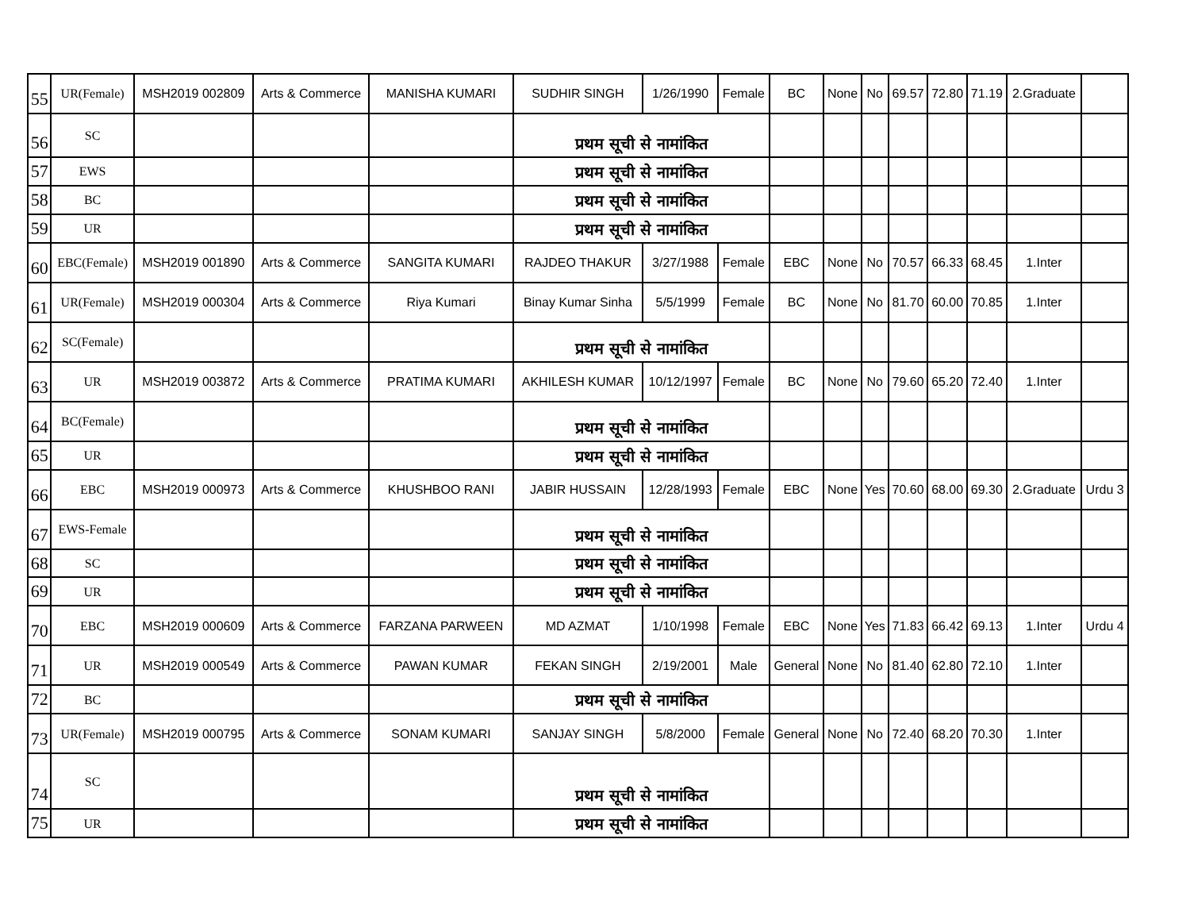| 55 | UR(Female) | MSH2019 002809 | Arts & Commerce | MANISHA KUMARI | SUDHIR SINGH | 1/26/1990 | Female | BC | None | No | 69.57 | 72.80 | 71.19 | 2.Graduate | |
| 56 | SC | | | | प्रथम सूची से नामांकित | | | | | | | | | | |
| 57 | EWS | | | | प्रथम सूची से नामांकित | | | | | | | | | | |
| 58 | BC | | | | प्रथम सूची से नामांकित | | | | | | | | | | |
| 59 | UR | | | | प्रथम सूची से नामांकित | | | | | | | | | | |
| 60 | EBC(Female) | MSH2019 001890 | Arts & Commerce | SANGITA KUMARI | RAJDEO THAKUR | 3/27/1988 | Female | EBC | None | No | 70.57 | 66.33 | 68.45 | 1.Inter | |
| 61 | UR(Female) | MSH2019 000304 | Arts & Commerce | Riya Kumari | Binay Kumar Sinha | 5/5/1999 | Female | BC | None | No | 81.70 | 60.00 | 70.85 | 1.Inter | |
| 62 | SC(Female) | | | | प्रथम सूची से नामांकित | | | | | | | | | | |
| 63 | UR | MSH2019 003872 | Arts & Commerce | PRATIMA KUMARI | AKHILESH KUMAR | 10/12/1997 | Female | BC | None | No | 79.60 | 65.20 | 72.40 | 1.Inter | |
| 64 | BC(Female) | | | | प्रथम सूची से नामांकित | | | | | | | | | | |
| 65 | UR | | | | प्रथम सूची से नामांकित | | | | | | | | | | |
| 66 | EBC | MSH2019 000973 | Arts & Commerce | KHUSHBOO RANI | JABIR HUSSAIN | 12/28/1993 | Female | EBC | None | Yes | 70.60 | 68.00 | 69.30 | 2.Graduate | Urdu 3 |
| 67 | EWS-Female | | | | प्रथम सूची से नामांकित | | | | | | | | | | |
| 68 | SC | | | | प्रथम सूची से नामांकित | | | | | | | | | | |
| 69 | UR | | | | प्रथम सूची से नामांकित | | | | | | | | | | |
| 70 | EBC | MSH2019 000609 | Arts & Commerce | FARZANA PARWEEN | MD AZMAT | 1/10/1998 | Female | EBC | None | Yes | 71.83 | 66.42 | 69.13 | 1.Inter | Urdu 4 |
| 71 | UR | MSH2019 000549 | Arts & Commerce | PAWAN KUMAR | FEKAN SINGH | 2/19/2001 | Male | General | None | No | 81.40 | 62.80 | 72.10 | 1.Inter | |
| 72 | BC | | | | प्रथम सूची से नामांकित | | | | | | | | | | |
| 73 | UR(Female) | MSH2019 000795 | Arts & Commerce | SONAM KUMARI | SANJAY SINGH | 5/8/2000 | Female | General | None | No | 72.40 | 68.20 | 70.30 | 1.Inter | |
| 74 | SC | | | | प्रथम सूची से नामांकित | | | | | | | | | | |
| 75 | UR | | | | प्रथम सूची से नामांकित | | | | | | | | | | |